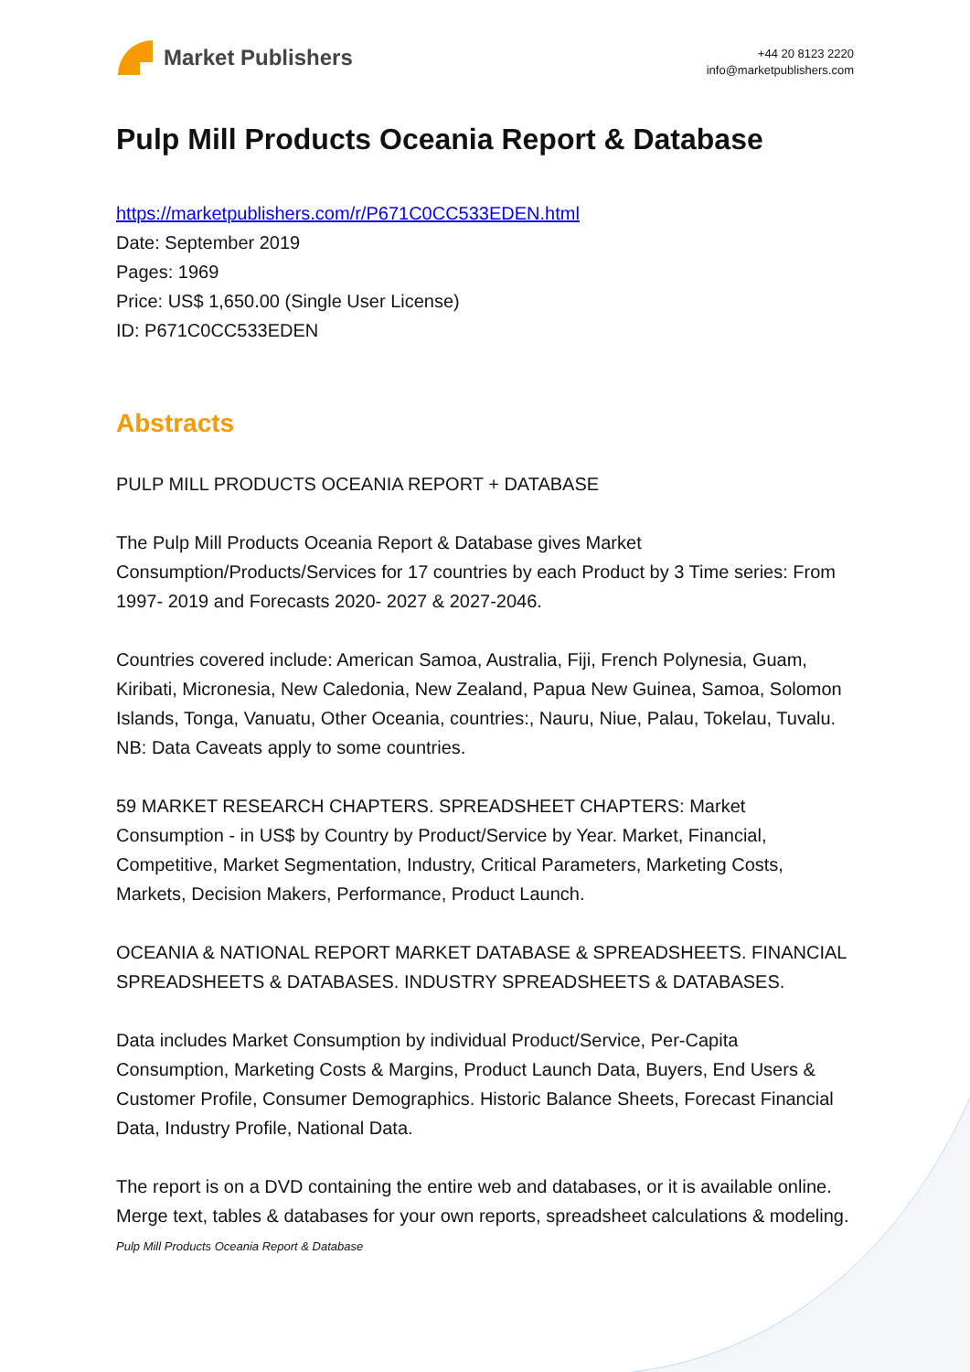Market Publishers
+44 20 8123 2220
info@marketpublishers.com
Pulp Mill Products Oceania Report & Database
https://marketpublishers.com/r/P671C0CC533EDEN.html
Date: September 2019
Pages: 1969
Price: US$ 1,650.00 (Single User License)
ID: P671C0CC533EDEN
Abstracts
PULP MILL PRODUCTS OCEANIA REPORT + DATABASE
The Pulp Mill Products Oceania Report & Database gives Market Consumption/Products/Services for 17 countries by each Product by 3 Time series: From 1997- 2019 and Forecasts 2020- 2027 & 2027-2046.
Countries covered include: American Samoa, Australia, Fiji, French Polynesia, Guam, Kiribati, Micronesia, New Caledonia, New Zealand, Papua New Guinea, Samoa, Solomon Islands, Tonga, Vanuatu, Other Oceania, countries:, Nauru, Niue, Palau, Tokelau, Tuvalu. NB: Data Caveats apply to some countries.
59 MARKET RESEARCH CHAPTERS. SPREADSHEET CHAPTERS: Market Consumption - in US$ by Country by Product/Service by Year. Market, Financial, Competitive, Market Segmentation, Industry, Critical Parameters, Marketing Costs, Markets, Decision Makers, Performance, Product Launch.
OCEANIA & NATIONAL REPORT MARKET DATABASE & SPREADSHEETS. FINANCIAL SPREADSHEETS & DATABASES. INDUSTRY SPREADSHEETS & DATABASES.
Data includes Market Consumption by individual Product/Service, Per-Capita Consumption, Marketing Costs & Margins, Product Launch Data, Buyers, End Users & Customer Profile, Consumer Demographics. Historic Balance Sheets, Forecast Financial Data, Industry Profile, National Data.
The report is on a DVD containing the entire web and databases, or it is available online. Merge text, tables & databases for your own reports, spreadsheet calculations & modeling.
Pulp Mill Products Oceania Report & Database